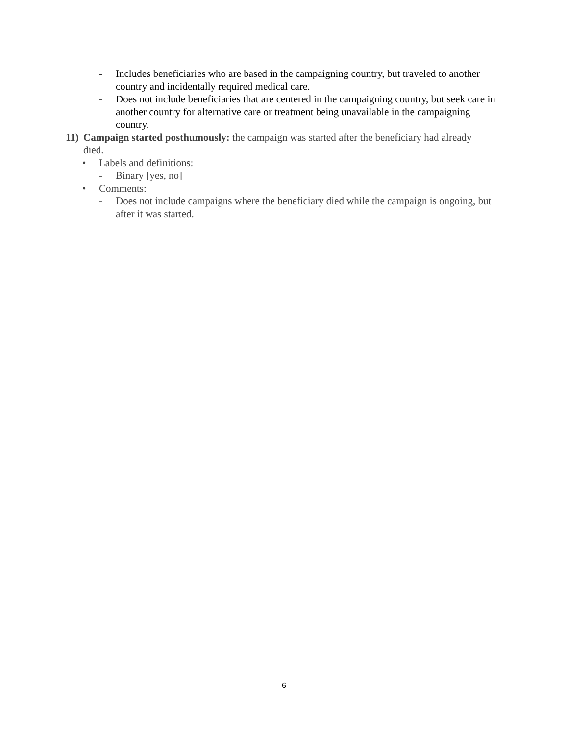- Includes beneficiaries who are based in the campaigning country, but traveled to another country and incidentally required medical care.
- Does not include beneficiaries that are centered in the campaigning country, but seek care in another country for alternative care or treatment being unavailable in the campaigning country.
11) Campaign started posthumously: the campaign was started after the beneficiary had already died.
• Labels and definitions:
- Binary [yes, no]
• Comments:
- Does not include campaigns where the beneficiary died while the campaign is ongoing, but after it was started.
6